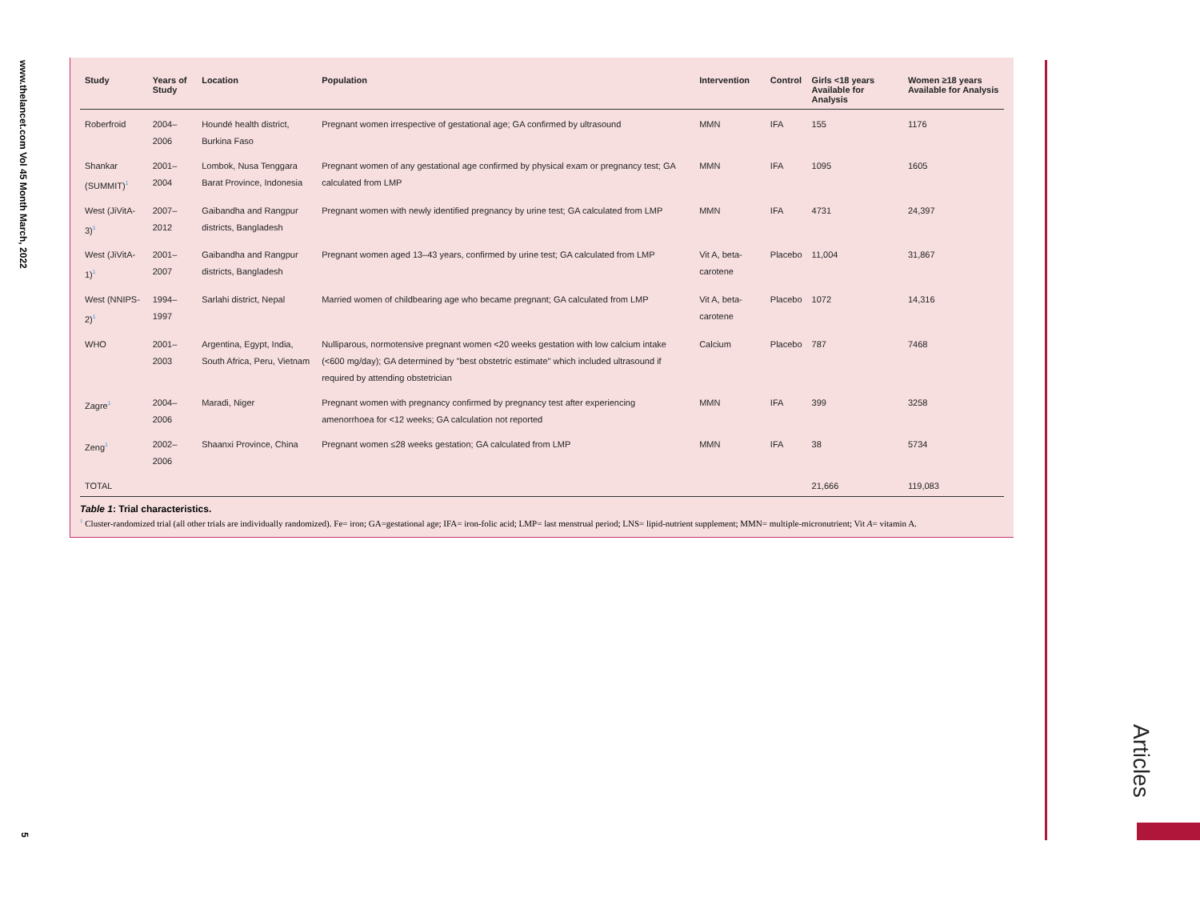www.thelancet.com Vol 45 Month March, 2022
5
Articles
| Study | Years of Study | Location | Population | Intervention | Control | Girls <18 years Available for Analysis | Women ≥18 years Available for Analysis |
| --- | --- | --- | --- | --- | --- | --- | --- |
| Roberfroid | 2004–2006 | Houndé health district, Burkina Faso | Pregnant women irrespective of gestational age; GA confirmed by ultrasound | MMN | IFA | 155 | 1176 |
| Shankar (SUMMIT)<sup>1</sup> | 2001–2004 | Lombok, Nusa Tenggara Barat Province, Indonesia | Pregnant women of any gestational age confirmed by physical exam or pregnancy test; GA calculated from LMP | MMN | IFA | 1095 | 1605 |
| West (JiVitA-3)<sup>1</sup> | 2007–2012 | Gaibandha and Rangpur districts, Bangladesh | Pregnant women with newly identified pregnancy by urine test; GA calculated from LMP | MMN | IFA | 4731 | 24,397 |
| West (JiVitA-1)<sup>1</sup> | 2001–2007 | Gaibandha and Rangpur districts, Bangladesh | Pregnant women aged 13–43 years, confirmed by urine test; GA calculated from LMP | Vit A, beta-carotene | Placebo | 11,004 | 31,867 |
| West (NNIPS-2)<sup>1</sup> | 1994–1997 | Sarlahi district, Nepal | Married women of childbearing age who became pregnant; GA calculated from LMP | Vit A, beta-carotene | Placebo | 1072 | 14,316 |
| WHO | 2001–2003 | Argentina, Egypt, India, South Africa, Peru, Vietnam | Nulliparous, normotensive pregnant women <20 weeks gestation with low calcium intake (<600 mg/day); GA determined by "best obstetric estimate" which included ultrasound if required by attending obstetrician | Calcium | Placebo | 787 | 7468 |
| Zagre<sup>1</sup> | 2004–2006 | Maradi, Niger | Pregnant women with pregnancy confirmed by pregnancy test after experiencing amenorrhoea for <12 weeks; GA calculation not reported | MMN | IFA | 399 | 3258 |
| Zeng<sup>1</sup> | 2002–2006 | Shaanxi Province, China | Pregnant women ≤28 weeks gestation; GA calculated from LMP | MMN | IFA | 38 | 5734 |
| TOTAL | | | | | | 21,666 | 119,083 |
Table 1: Trial characteristics.
<sup>1</sup> Cluster-randomized trial (all other trials are individually randomized). Fe= iron; GA=gestational age; IFA= iron-folic acid; LMP= last menstrual period; LNS= lipid-nutrient supplement; MMN= multiple-micronutrient; Vit A= vitamin A.